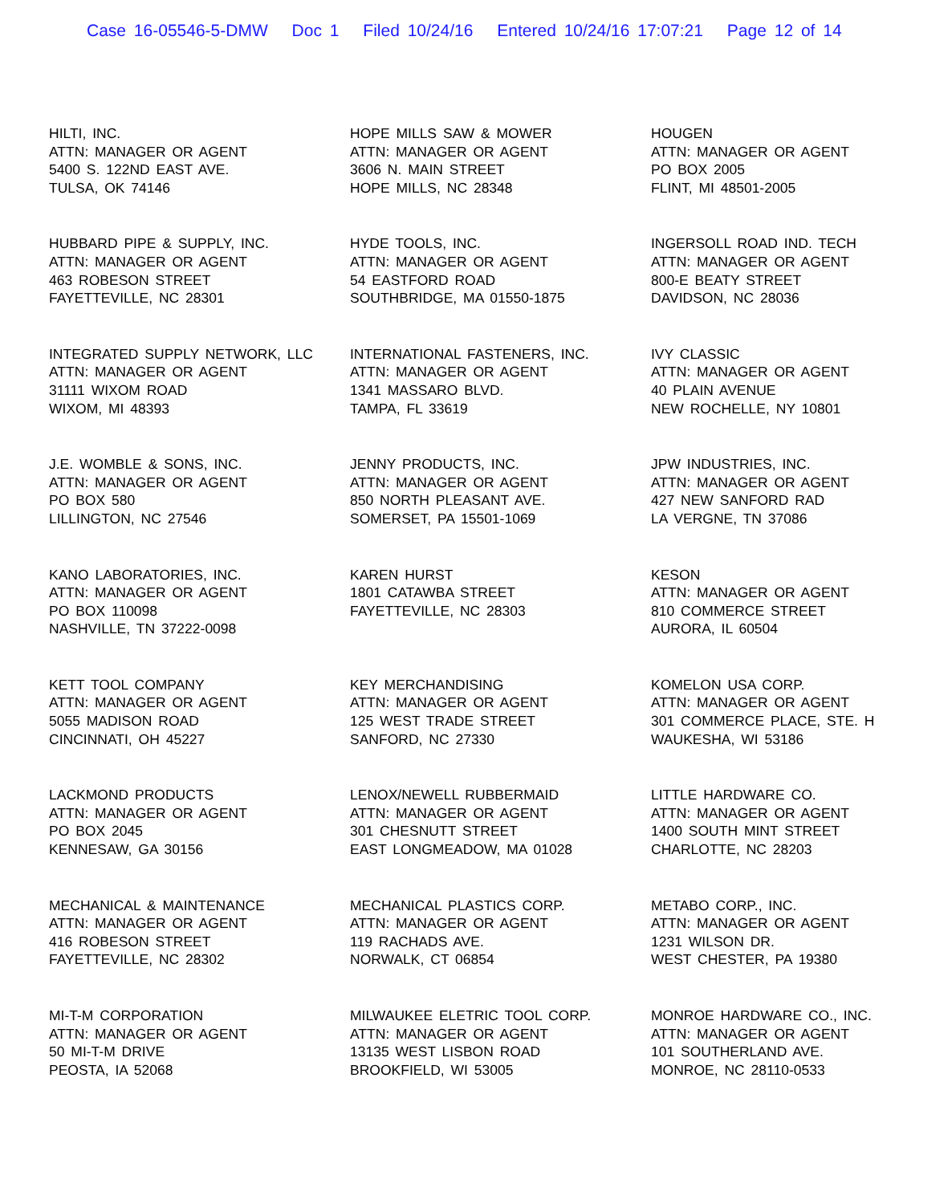Case 16-05546-5-DMW Doc 1 Filed 10/24/16 Entered 10/24/16 17:07:21 Page 12 of 14
HILTI, INC.
ATTN: MANAGER OR AGENT
5400 S. 122ND EAST AVE.
TULSA, OK 74146
HOPE MILLS SAW & MOWER
ATTN: MANAGER OR AGENT
3606 N. MAIN STREET
HOPE MILLS, NC 28348
HOUGEN
ATTN: MANAGER OR AGENT
PO BOX 2005
FLINT, MI 48501-2005
HUBBARD PIPE & SUPPLY, INC.
ATTN: MANAGER OR AGENT
463 ROBESON STREET
FAYETTEVILLE, NC 28301
HYDE TOOLS, INC.
ATTN: MANAGER OR AGENT
54 EASTFORD ROAD
SOUTHBRIDGE, MA 01550-1875
INGERSOLL ROAD IND. TECH
ATTN: MANAGER OR AGENT
800-E BEATY STREET
DAVIDSON, NC 28036
INTEGRATED SUPPLY NETWORK, LLC
ATTN: MANAGER OR AGENT
31111 WIXOM ROAD
WIXOM, MI 48393
INTERNATIONAL FASTENERS, INC.
ATTN: MANAGER OR AGENT
1341 MASSARO BLVD.
TAMPA, FL 33619
IVY CLASSIC
ATTN: MANAGER OR AGENT
40 PLAIN AVENUE
NEW ROCHELLE, NY 10801
J.E. WOMBLE & SONS, INC.
ATTN: MANAGER OR AGENT
PO BOX 580
LILLINGTON, NC 27546
JENNY PRODUCTS, INC.
ATTN: MANAGER OR AGENT
850 NORTH PLEASANT AVE.
SOMERSET, PA 15501-1069
JPW INDUSTRIES, INC.
ATTN: MANAGER OR AGENT
427 NEW SANFORD RAD
LA VERGNE, TN 37086
KANO LABORATORIES, INC.
ATTN: MANAGER OR AGENT
PO BOX 110098
NASHVILLE, TN 37222-0098
KAREN HURST
1801 CATAWBA STREET
FAYETTEVILLE, NC 28303
KESON
ATTN: MANAGER OR AGENT
810 COMMERCE STREET
AURORA, IL 60504
KETT TOOL COMPANY
ATTN: MANAGER OR AGENT
5055 MADISON ROAD
CINCINNATI, OH 45227
KEY MERCHANDISING
ATTN: MANAGER OR AGENT
125 WEST TRADE STREET
SANFORD, NC 27330
KOMELON USA CORP.
ATTN: MANAGER OR AGENT
301 COMMERCE PLACE, STE. H
WAUKESHA, WI 53186
LACKMOND PRODUCTS
ATTN: MANAGER OR AGENT
PO BOX 2045
KENNESAW, GA 30156
LENOX/NEWELL RUBBERMAID
ATTN: MANAGER OR AGENT
301 CHESNUTT STREET
EAST LONGMEADOW, MA 01028
LITTLE HARDWARE CO.
ATTN: MANAGER OR AGENT
1400 SOUTH MINT STREET
CHARLOTTE, NC 28203
MECHANICAL & MAINTENANCE
ATTN: MANAGER OR AGENT
416 ROBESON STREET
FAYETTEVILLE, NC 28302
MECHANICAL PLASTICS CORP.
ATTN: MANAGER OR AGENT
119 RACHADS AVE.
NORWALK, CT 06854
METABO CORP., INC.
ATTN: MANAGER OR AGENT
1231 WILSON DR.
WEST CHESTER, PA 19380
MI-T-M CORPORATION
ATTN: MANAGER OR AGENT
50 MI-T-M DRIVE
PEOSTA, IA 52068
MILWAUKEE ELETRIC TOOL CORP.
ATTN: MANAGER OR AGENT
13135 WEST LISBON ROAD
BROOKFIELD, WI 53005
MONROE HARDWARE CO., INC.
ATTN: MANAGER OR AGENT
101 SOUTHERLAND AVE.
MONROE, NC 28110-0533